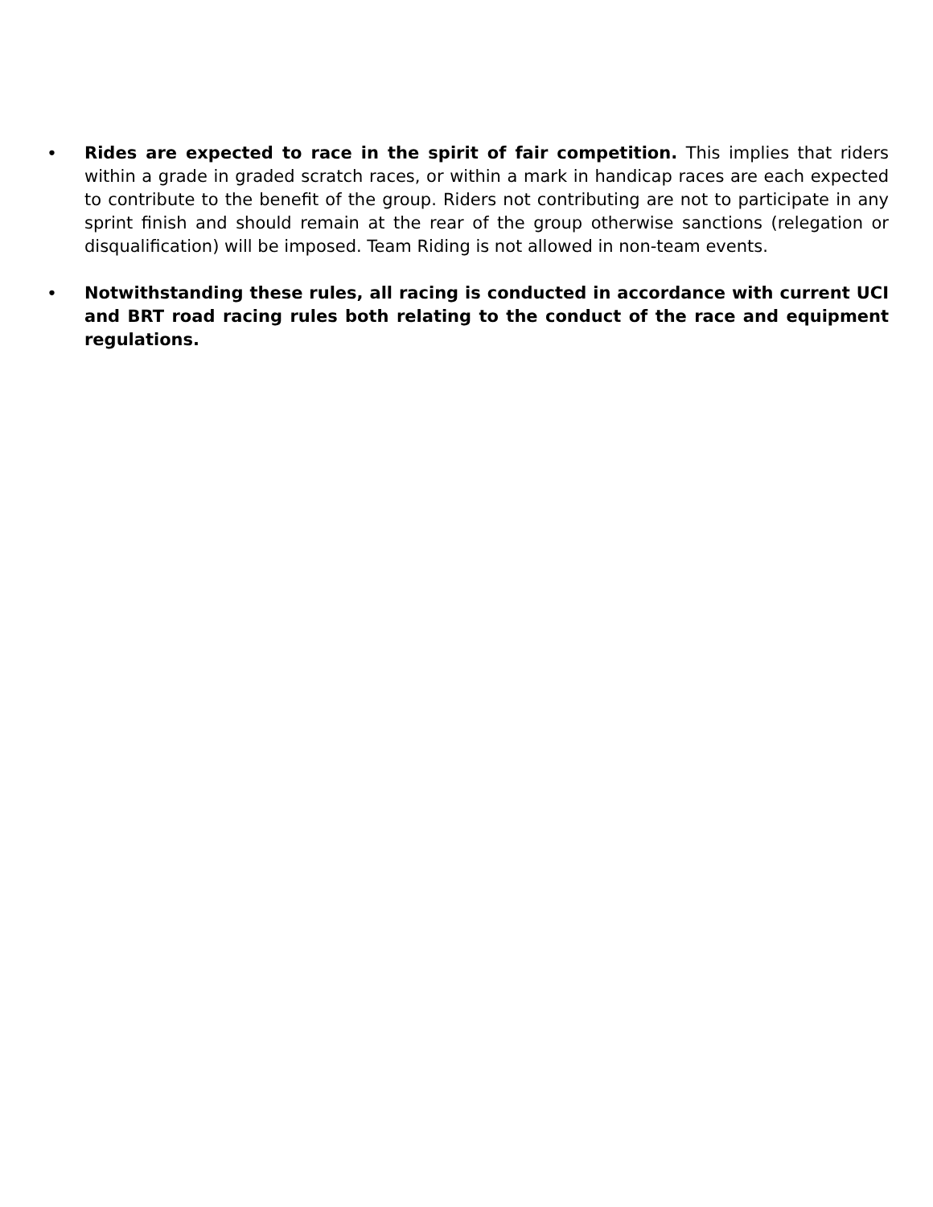• Rides are expected to race in the spirit of fair competition. This implies that riders within a grade in graded scratch races, or within a mark in handicap races are each expected to contribute to the benefit of the group. Riders not contributing are not to participate in any sprint finish and should remain at the rear of the group otherwise sanctions (relegation or disqualification) will be imposed. Team Riding is not allowed in non-team events.
• Notwithstanding these rules, all racing is conducted in accordance with current UCI and BRT road racing rules both relating to the conduct of the race and equipment regulations.